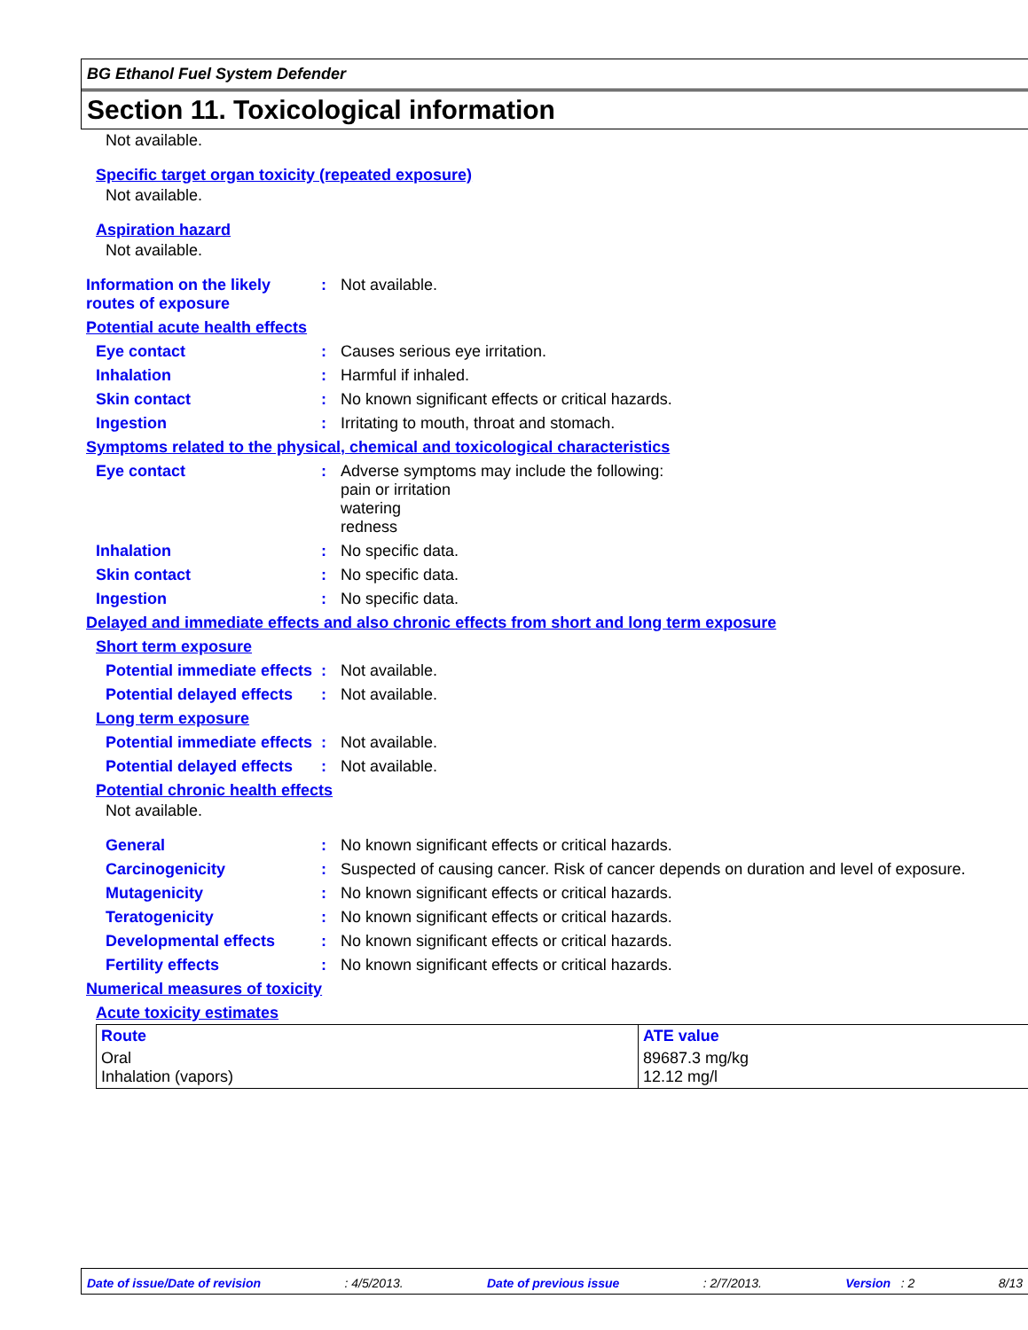BG Ethanol Fuel System Defender
Section 11. Toxicological information
Not available.
Specific target organ toxicity (repeated exposure)
Not available.
Aspiration hazard
Not available.
Information on the likely routes of exposure
: Not available.
Potential acute health effects
Eye contact : Causes serious eye irritation.
Inhalation : Harmful if inhaled.
Skin contact : No known significant effects or critical hazards.
Ingestion : Irritating to mouth, throat and stomach.
Symptoms related to the physical, chemical and toxicological characteristics
Eye contact : Adverse symptoms may include the following:
pain or irritation
watering
redness
Inhalation : No specific data.
Skin contact : No specific data.
Ingestion : No specific data.
Delayed and immediate effects and also chronic effects from short and long term exposure
Short term exposure
Potential immediate effects
: Not available.
Potential delayed effects
: Not available.
Long term exposure
Potential immediate effects
: Not available.
Potential delayed effects
: Not available.
Potential chronic health effects
Not available.
General : No known significant effects or critical hazards.
Carcinogenicity : Suspected of causing cancer. Risk of cancer depends on duration and level of exposure.
Mutagenicity : No known significant effects or critical hazards.
Teratogenicity : No known significant effects or critical hazards.
Developmental effects : No known significant effects or critical hazards.
Fertility effects : No known significant effects or critical hazards.
Numerical measures of toxicity
Acute toxicity estimates
| Route | ATE value |
| --- | --- |
| Oral Inhalation (vapors) | 89687.3 mg/kg 12.12 mg/l |
Date of issue/Date of revision: 4/5/2013. Date of previous issue: 2/7/2013. Version : 2 8/13